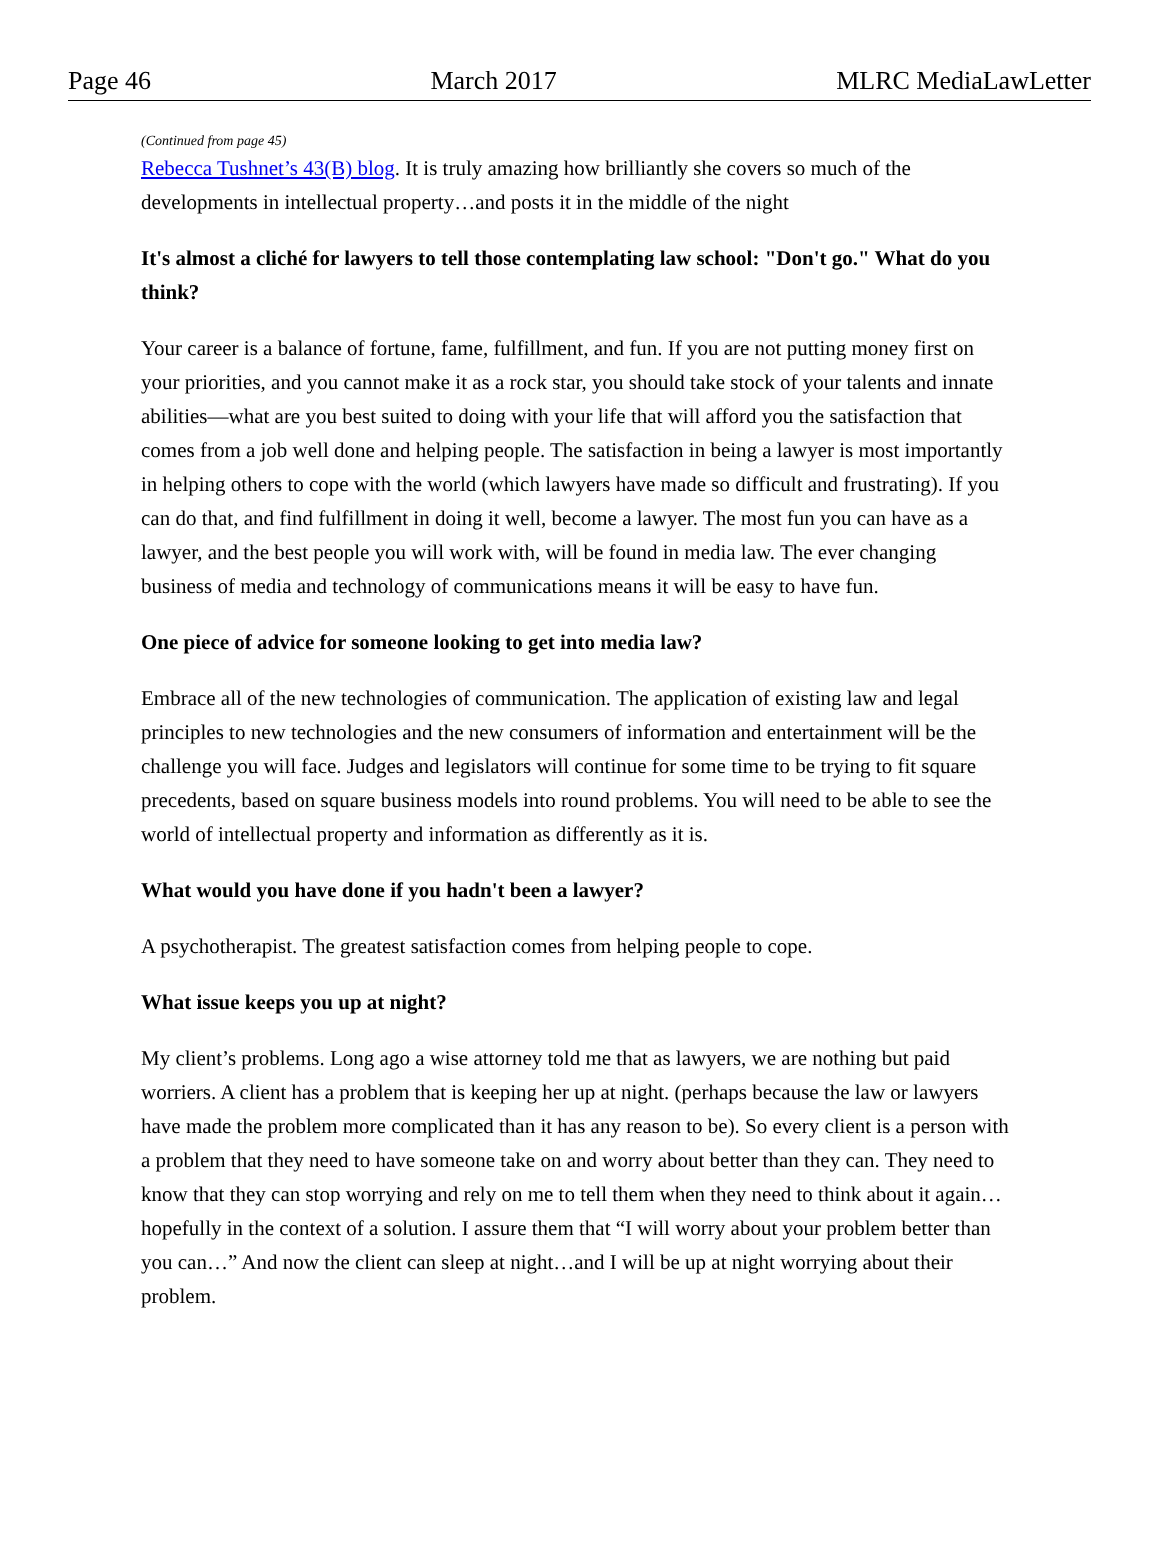Page 46 March 2017 MLRC MediaLawLetter
(Continued from page 45)
Rebecca Tushnet’s 43(B) blog. It is truly amazing how brilliantly she covers so much of the developments in intellectual property…and posts it in the middle of the night
It's almost a cliché for lawyers to tell those contemplating law school: "Don't go." What do you think?
Your career is a balance of fortune, fame, fulfillment, and fun. If you are not putting money first on your priorities, and you cannot make it as a rock star, you should take stock of your talents and innate abilities—what are you best suited to doing with your life that will afford you the satisfaction that comes from a job well done and helping people. The satisfaction in being a lawyer is most importantly in helping others to cope with the world (which lawyers have made so difficult and frustrating). If you can do that, and find fulfillment in doing it well, become a lawyer. The most fun you can have as a lawyer, and the best people you will work with, will be found in media law. The ever changing business of media and technology of communications means it will be easy to have fun.
One piece of advice for someone looking to get into media law?
Embrace all of the new technologies of communication. The application of existing law and legal principles to new technologies and the new consumers of information and entertainment will be the challenge you will face. Judges and legislators will continue for some time to be trying to fit square precedents, based on square business models into round problems. You will need to be able to see the world of intellectual property and information as differently as it is.
What would you have done if you hadn't been a lawyer?
A psychotherapist. The greatest satisfaction comes from helping people to cope.
What issue keeps you up at night?
My client’s problems. Long ago a wise attorney told me that as lawyers, we are nothing but paid worriers. A client has a problem that is keeping her up at night. (perhaps because the law or lawyers have made the problem more complicated than it has any reason to be). So every client is a person with a problem that they need to have someone take on and worry about better than they can. They need to know that they can stop worrying and rely on me to tell them when they need to think about it again…hopefully in the context of a solution. I assure them that “I will worry about your problem better than you can…” And now the client can sleep at night…and I will be up at night worrying about their problem.